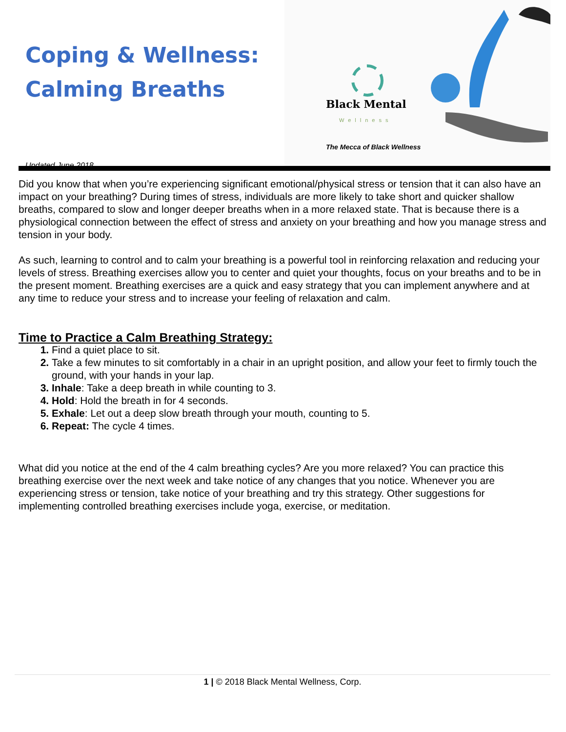Coping & Wellness:
Calming Breaths
Updated June 2018
Black Mental
Wellness
The Mecca of Black Wellness
Did you know that when you’re experiencing significant emotional/physical stress or tension that it can also have an impact on your breathing? During times of stress, individuals are more likely to take short and quicker shallow breaths, compared to slow and longer deeper breaths when in a more relaxed state. That is because there is a physiological connection between the effect of stress and anxiety on your breathing and how you manage stress and tension in your body.
As such, learning to control and to calm your breathing is a powerful tool in reinforcing relaxation and reducing your levels of stress. Breathing exercises allow you to center and quiet your thoughts, focus on your breaths and to be in the present moment. Breathing exercises are a quick and easy strategy that you can implement anywhere and at any time to reduce your stress and to increase your feeling of relaxation and calm.
Time to Practice a Calm Breathing Strategy:
Find a quiet place to sit.
Take a few minutes to sit comfortably in a chair in an upright position, and allow your feet to firmly touch the ground, with your hands in your lap.
Inhale: Take a deep breath in while counting to 3.
Hold: Hold the breath in for 4 seconds.
Exhale: Let out a deep slow breath through your mouth, counting to 5.
Repeat: The cycle 4 times.
What did you notice at the end of the 4 calm breathing cycles? Are you more relaxed? You can practice this breathing exercise over the next week and take notice of any changes that you notice. Whenever you are experiencing stress or tension, take notice of your breathing and try this strategy. Other suggestions for implementing controlled breathing exercises include yoga, exercise, or meditation.
1 | © 2018 Black Mental Wellness, Corp.